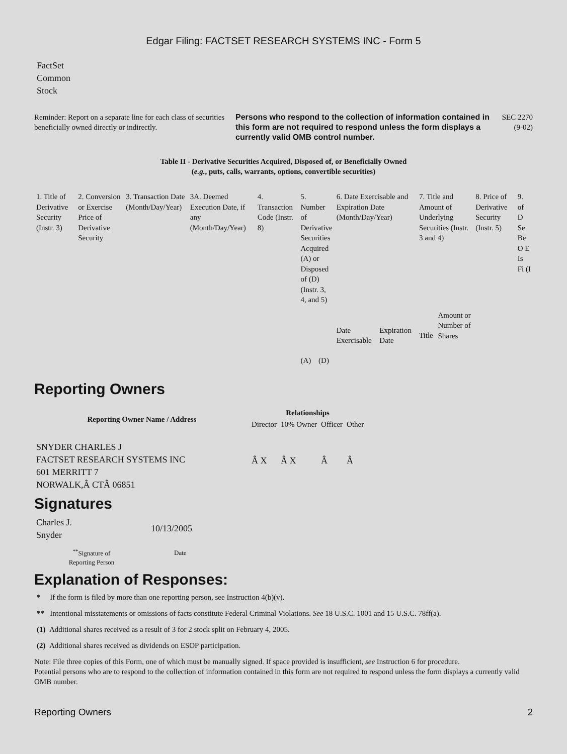Edgar Filing: FACTSET RESEARCH SYSTEMS INC - Form 5
FactSet
Common
Stock
Reminder: Report on a separate line for each class of securities beneficially owned directly or indirectly.
Persons who respond to the collection of information contained in this form are not required to respond unless the form displays a currently valid OMB control number.
SEC 2270
(9-02)
Table II - Derivative Securities Acquired, Disposed of, or Beneficially Owned
(e.g., puts, calls, warrants, options, convertible securities)
| 1. Title of Derivative Security (Instr. 3) | 2. Conversion or Exercise Price of Derivative Security | 3. Transaction Date (Month/Day/Year) | 3A. Deemed Execution Date, if any (Month/Day/Year) | 4. Transaction Code (Instr. 8) | 5. Number of Derivative Securities Acquired (A) or Disposed of (D) (Instr. 3, 4, and 5) | | 6. Date Exercisable and Expiration Date (Month/Day/Year) | | 7. Title and Amount of Underlying Securities (Instr. 3 and 4) | | 8. Price of Derivative Security (Instr. 5) | 9. of D Se Be O E Is Fi (I |
| --- | --- | --- | --- | --- | --- | --- | --- | --- | --- | --- | --- | --- |
| | | | | | (A) | (D) | Date Exercisable | Expiration Date | Title | Amount or Number of Shares | | |
Reporting Owners
| Reporting Owner Name / Address | Relationships | | | |
| --- | --- | --- | --- | --- |
| | Director | 10% Owner | Officer | Other |
| SNYDER CHARLES J FACTSET RESEARCH SYSTEMS INC 601 MERRITT 7 NORWALK,Â CTÂ 06851 | Â X | Â X | Â | Â |
Signatures
| Charles J. Snyder | 10/13/2005 |
| <sup>**</sup> Signature of Reporting Person | Date |
Explanation of Responses:
* If the form is filed by more than one reporting person, see Instruction 4(b)(v).
** Intentional misstatements or omissions of facts constitute Federal Criminal Violations. See 18 U.S.C. 1001 and 15 U.S.C. 78ff(a).
(1) Additional shares received as a result of 3 for 2 stock split on February 4, 2005.
(2) Additional shares received as dividends on ESOP participation.
Note: File three copies of this Form, one of which must be manually signed. If space provided is insufficient, see Instruction 6 for procedure.
Potential persons who are to respond to the collection of information contained in this form are not required to respond unless the form displays a currently valid OMB number.
Reporting Owners 2